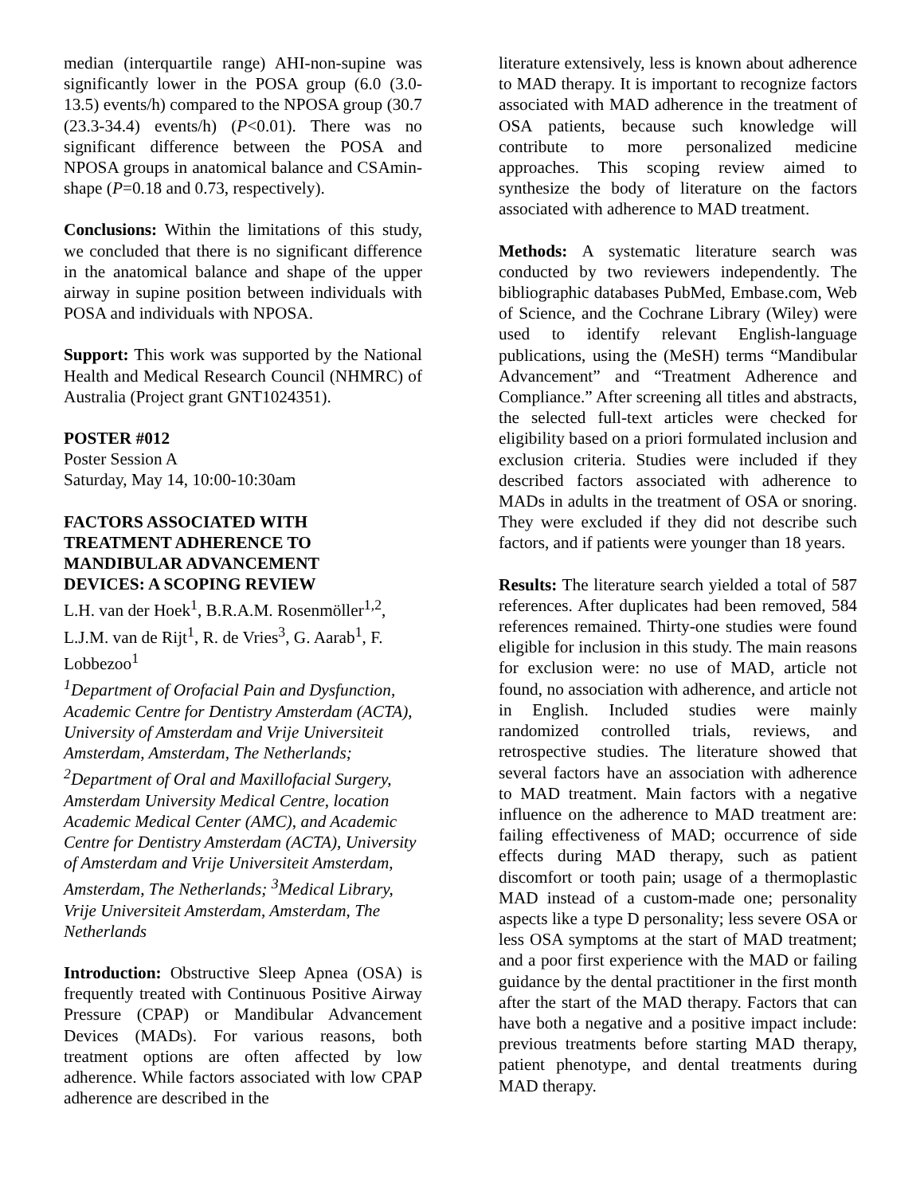median (interquartile range) AHI-non-supine was significantly lower in the POSA group (6.0 (3.0-13.5) events/h) compared to the NPOSA group (30.7 (23.3-34.4) events/h) (P<0.01). There was no significant difference between the POSA and NPOSA groups in anatomical balance and CSAmin-shape (P=0.18 and 0.73, respectively).
Conclusions: Within the limitations of this study, we concluded that there is no significant difference in the anatomical balance and shape of the upper airway in supine position between individuals with POSA and individuals with NPOSA.
Support: This work was supported by the National Health and Medical Research Council (NHMRC) of Australia (Project grant GNT1024351).
POSTER #012
Poster Session A
Saturday, May 14, 10:00-10:30am
FACTORS ASSOCIATED WITH
TREATMENT ADHERENCE TO
MANDIBULAR ADVANCEMENT
DEVICES: A SCOPING REVIEW
L.H. van der Hoek<sup>1</sup>, B.R.A.M. Rosenmöller<sup>1,2</sup>, L.J.M. van de Rijt<sup>1</sup>, R. de Vries<sup>3</sup>, G. Aarab<sup>1</sup>, F. Lobbezoo<sup>1</sup>
<sup>1</sup> Department of Orofacial Pain and Dysfunction, Academic Centre for Dentistry Amsterdam (ACTA), University of Amsterdam and Vrije Universiteit Amsterdam, Amsterdam, The Netherlands; <sup>2</sup>Department of Oral and Maxillofacial Surgery, Amsterdam University Medical Centre, location Academic Medical Center (AMC), and Academic Centre for Dentistry Amsterdam (ACTA), University of Amsterdam and Vrije Universiteit Amsterdam, Amsterdam, The Netherlands; <sup>3</sup>Medical Library, Vrije Universiteit Amsterdam, Amsterdam, The Netherlands
Introduction: Obstructive Sleep Apnea (OSA) is frequently treated with Continuous Positive Airway Pressure (CPAP) or Mandibular Advancement Devices (MADs). For various reasons, both treatment options are often affected by low adherence. While factors associated with low CPAP adherence are described in the
literature extensively, less is known about adherence to MAD therapy. It is important to recognize factors associated with MAD adherence in the treatment of OSA patients, because such knowledge will contribute to more personalized medicine approaches. This scoping review aimed to synthesize the body of literature on the factors associated with adherence to MAD treatment.
Methods: A systematic literature search was conducted by two reviewers independently. The bibliographic databases PubMed, Embase.com, Web of Science, and the Cochrane Library (Wiley) were used to identify relevant English-language publications, using the (MeSH) terms “Mandibular Advancement” and “Treatment Adherence and Compliance.” After screening all titles and abstracts, the selected full-text articles were checked for eligibility based on a priori formulated inclusion and exclusion criteria. Studies were included if they described factors associated with adherence to MADs in adults in the treatment of OSA or snoring. They were excluded if they did not describe such factors, and if patients were younger than 18 years.
Results: The literature search yielded a total of 587 references. After duplicates had been removed, 584 references remained. Thirty-one studies were found eligible for inclusion in this study. The main reasons for exclusion were: no use of MAD, article not found, no association with adherence, and article not in English. Included studies were mainly randomized controlled trials, reviews, and retrospective studies. The literature showed that several factors have an association with adherence to MAD treatment. Main factors with a negative influence on the adherence to MAD treatment are: failing effectiveness of MAD; occurrence of side effects during MAD therapy, such as patient discomfort or tooth pain; usage of a thermoplastic MAD instead of a custom-made one; personality aspects like a type D personality; less severe OSA or less OSA symptoms at the start of MAD treatment; and a poor first experience with the MAD or failing guidance by the dental practitioner in the first month after the start of the MAD therapy. Factors that can have both a negative and a positive impact include: previous treatments before starting MAD therapy, patient phenotype, and dental treatments during MAD therapy.